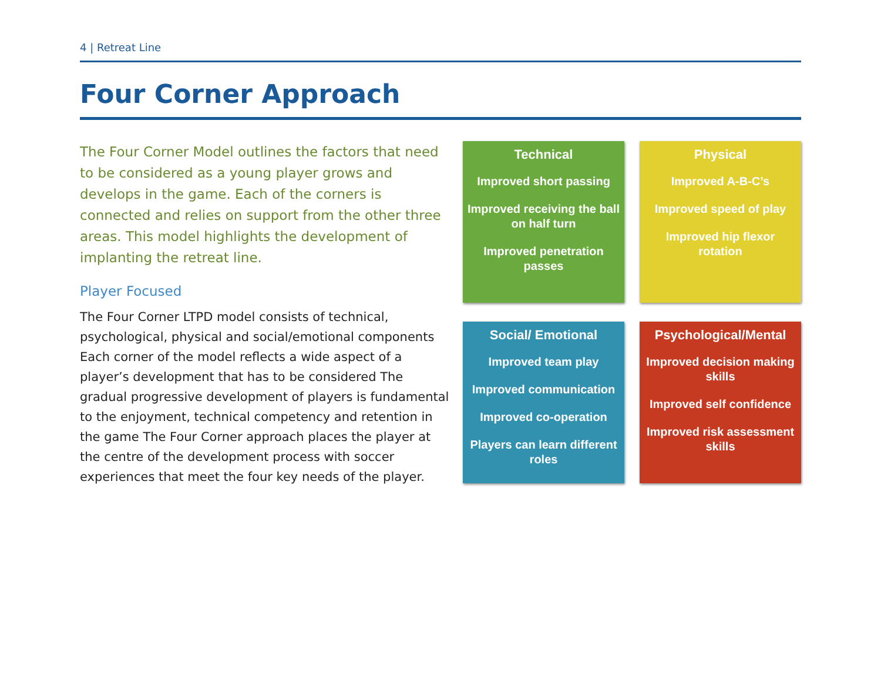4 | Retreat Line
Four Corner Approach
The Four Corner Model outlines the factors that need to be considered as a young player grows and develops in the game. Each of the corners is connected and relies on support from the other three areas. This model highlights the development of implanting the retreat line.
Player Focused
The Four Corner LTPD model consists of technical, psychological, physical and social/emotional components Each corner of the model reflects a wide aspect of a player’s development that has to be considered The gradual progressive development of players is fundamental to the enjoyment, technical competency and retention in the game The Four Corner approach places the player at the centre of the development process with soccer experiences that meet the four key needs of the player.
Technical
Improved short passing
Improved receiving the ball on half turn
Improved penetration passes
Physical
Improved A-B-C’s
Improved speed of play
Improved hip flexor rotation
Social/ Emotional
Improved team play
Improved communication
Improved co-operation
Players can learn different roles
Psychological/Mental
Improved decision making skills
Improved self confidence
Improved risk assessment skills